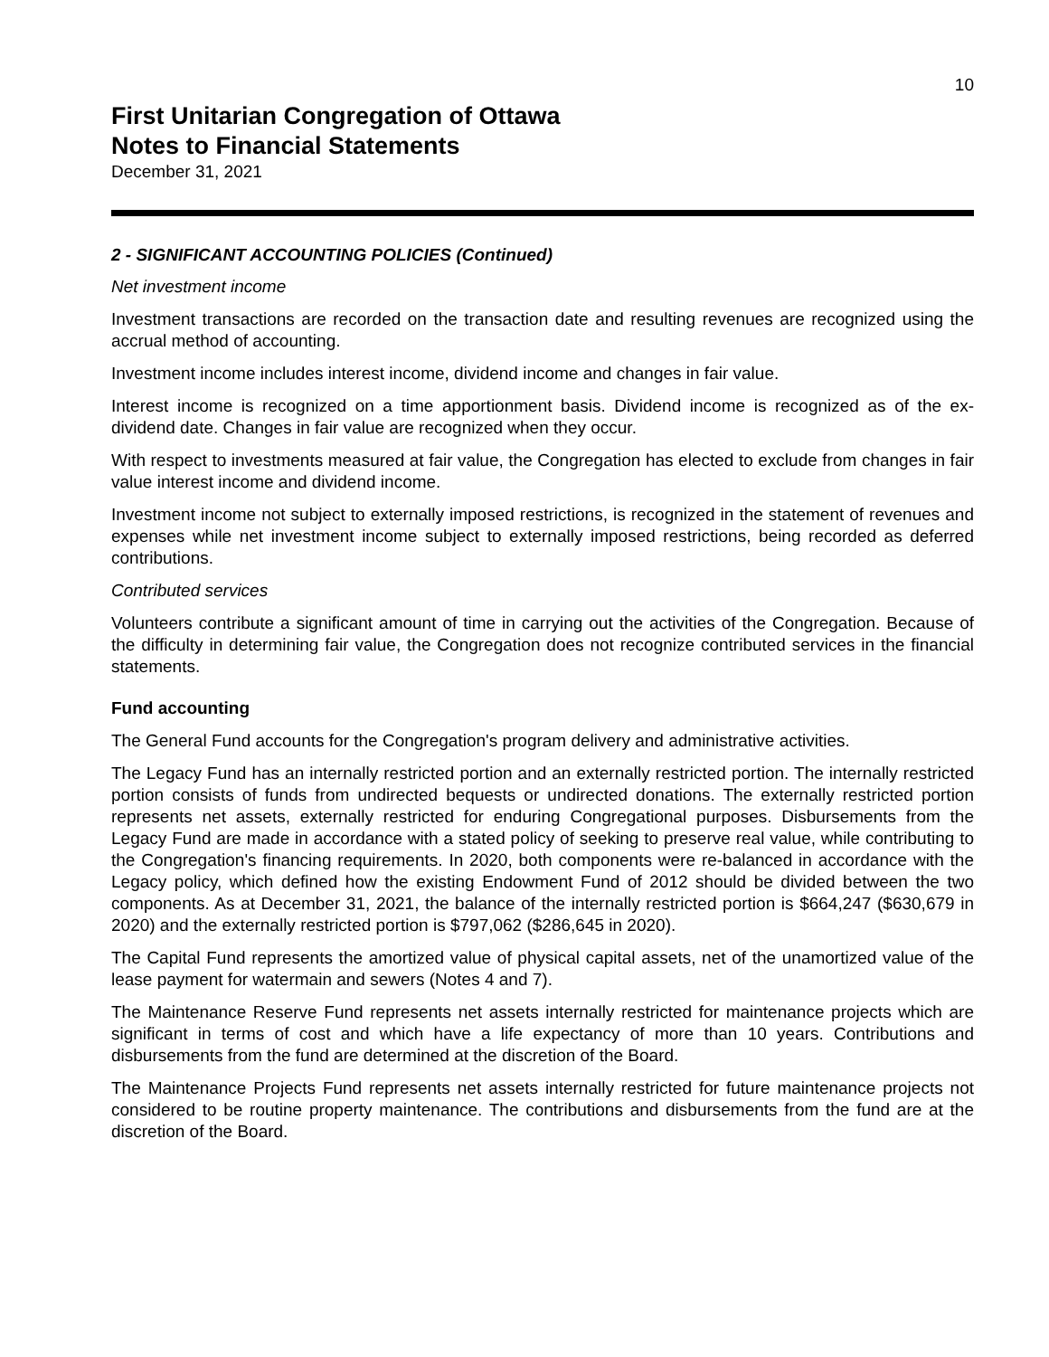10
First Unitarian Congregation of Ottawa
Notes to Financial Statements
December 31, 2021
2 - SIGNIFICANT ACCOUNTING POLICIES (Continued)
Net investment income
Investment transactions are recorded on the transaction date and resulting revenues are recognized using the accrual method of accounting.
Investment income includes interest income, dividend income and changes in fair value.
Interest income is recognized on a time apportionment basis. Dividend income is recognized as of the ex-dividend date. Changes in fair value are recognized when they occur.
With respect to investments measured at fair value, the Congregation has elected to exclude from changes in fair value interest income and dividend income.
Investment income not subject to externally imposed restrictions, is recognized in the statement of revenues and expenses while net investment income subject to externally imposed restrictions, being recorded as deferred contributions.
Contributed services
Volunteers contribute a significant amount of time in carrying out the activities of the Congregation. Because of the difficulty in determining fair value, the Congregation does not recognize contributed services in the financial statements.
Fund accounting
The General Fund accounts for the Congregation's program delivery and administrative activities.
The Legacy Fund has an internally restricted portion and an externally restricted portion. The internally restricted portion consists of funds from undirected bequests or undirected donations. The externally restricted portion represents net assets, externally restricted for enduring Congregational purposes. Disbursements from the Legacy Fund are made in accordance with a stated policy of seeking to preserve real value, while contributing to the Congregation's financing requirements. In 2020, both components were re-balanced in accordance with the Legacy policy, which defined how the existing Endowment Fund of 2012 should be divided between the two components. As at December 31, 2021, the balance of the internally restricted portion is $664,247 ($630,679 in 2020) and the externally restricted portion is $797,062 ($286,645 in 2020).
The Capital Fund represents the amortized value of physical capital assets, net of the unamortized value of the lease payment for watermain and sewers (Notes 4 and 7).
The Maintenance Reserve Fund represents net assets internally restricted for maintenance projects which are significant in terms of cost and which have a life expectancy of more than 10 years. Contributions and disbursements from the fund are determined at the discretion of the Board.
The Maintenance Projects Fund represents net assets internally restricted for future maintenance projects not considered to be routine property maintenance. The contributions and disbursements from the fund are at the discretion of the Board.